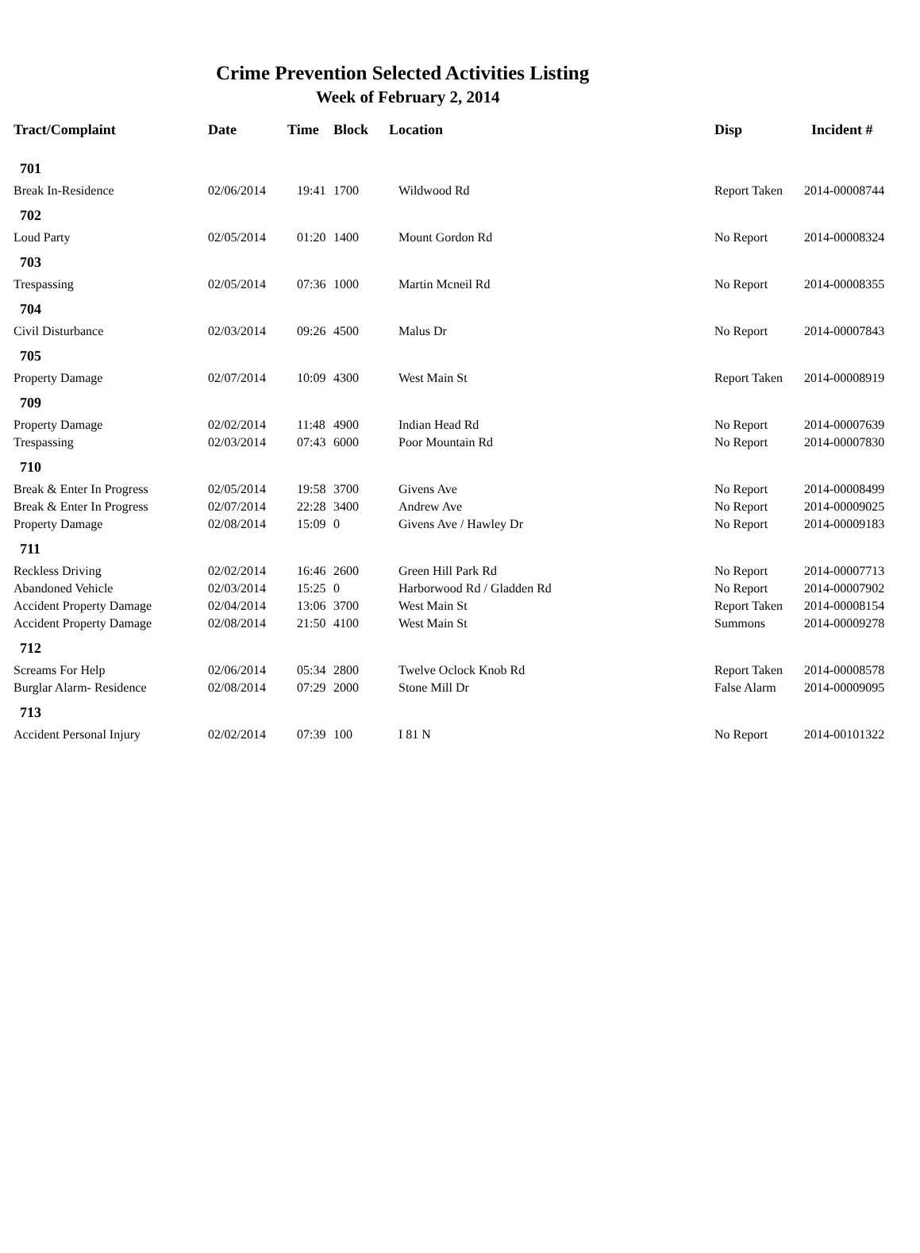Crime Prevention Selected Activities Listing
Week of February 2, 2014
| Tract/Complaint | Date | Time | Block | Location | Disp | Incident # |
| --- | --- | --- | --- | --- | --- | --- |
| 701 | | | | | | |
| Break In-Residence | 02/06/2014 | 19:41 | 1700 | Wildwood Rd | Report Taken | 2014-00008744 |
| 702 | | | | | | |
| Loud Party | 02/05/2014 | 01:20 | 1400 | Mount Gordon Rd | No Report | 2014-00008324 |
| 703 | | | | | | |
| Trespassing | 02/05/2014 | 07:36 | 1000 | Martin Mcneil Rd | No Report | 2014-00008355 |
| 704 | | | | | | |
| Civil Disturbance | 02/03/2014 | 09:26 | 4500 | Malus Dr | No Report | 2014-00007843 |
| 705 | | | | | | |
| Property Damage | 02/07/2014 | 10:09 | 4300 | West Main St | Report Taken | 2014-00008919 |
| 709 | | | | | | |
| Property Damage | 02/02/2014 | 11:48 | 4900 | Indian Head Rd | No Report | 2014-00007639 |
| Trespassing | 02/03/2014 | 07:43 | 6000 | Poor Mountain Rd | No Report | 2014-00007830 |
| 710 | | | | | | |
| Break & Enter In Progress | 02/05/2014 | 19:58 | 3700 | Givens Ave | No Report | 2014-00008499 |
| Break & Enter In Progress | 02/07/2014 | 22:28 | 3400 | Andrew Ave | No Report | 2014-00009025 |
| Property Damage | 02/08/2014 | 15:09 | 0 | Givens Ave / Hawley Dr | No Report | 2014-00009183 |
| 711 | | | | | | |
| Reckless Driving | 02/02/2014 | 16:46 | 2600 | Green Hill Park Rd | No Report | 2014-00007713 |
| Abandoned Vehicle | 02/03/2014 | 15:25 | 0 | Harborwood Rd / Gladden Rd | No Report | 2014-00007902 |
| Accident Property Damage | 02/04/2014 | 13:06 | 3700 | West Main St | Report Taken | 2014-00008154 |
| Accident Property Damage | 02/08/2014 | 21:50 | 4100 | West Main St | Summons | 2014-00009278 |
| 712 | | | | | | |
| Screams For Help | 02/06/2014 | 05:34 | 2800 | Twelve Oclock Knob Rd | Report Taken | 2014-00008578 |
| Burglar Alarm- Residence | 02/08/2014 | 07:29 | 2000 | Stone Mill Dr | False Alarm | 2014-00009095 |
| 713 | | | | | | |
| Accident Personal Injury | 02/02/2014 | 07:39 | 100 | I 81 N | No Report | 2014-00101322 |